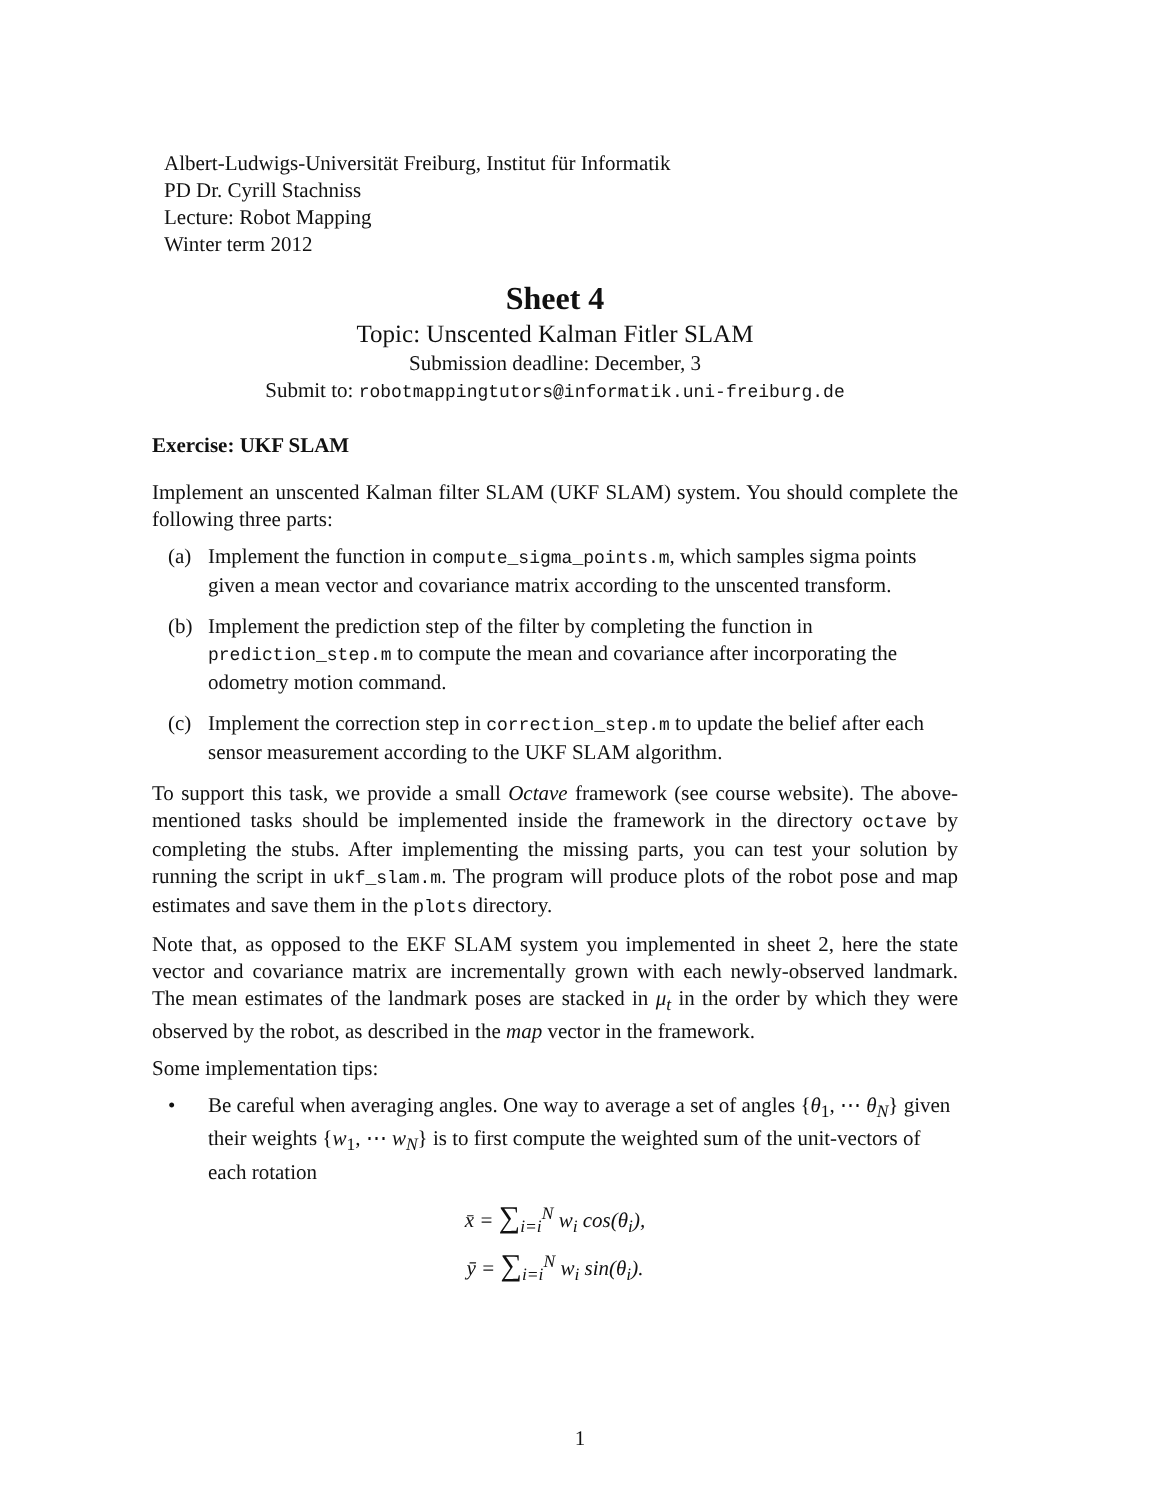Albert-Ludwigs-Universität Freiburg, Institut für Informatik
PD Dr. Cyrill Stachniss
Lecture: Robot Mapping
Winter term 2012
Sheet 4
Topic: Unscented Kalman Fitler SLAM
Submission deadline: December, 3
Submit to: robotmappingtutors@informatik.uni-freiburg.de
Exercise: UKF SLAM
Implement an unscented Kalman filter SLAM (UKF SLAM) system. You should complete the following three parts:
(a) Implement the function in compute_sigma_points.m, which samples sigma points given a mean vector and covariance matrix according to the unscented transform.
(b) Implement the prediction step of the filter by completing the function in prediction_step.m to compute the mean and covariance after incorporating the odometry motion command.
(c) Implement the correction step in correction_step.m to update the belief after each sensor measurement according to the UKF SLAM algorithm.
To support this task, we provide a small Octave framework (see course website). The above-mentioned tasks should be implemented inside the framework in the directory octave by completing the stubs. After implementing the missing parts, you can test your solution by running the script in ukf_slam.m. The program will produce plots of the robot pose and map estimates and save them in the plots directory.
Note that, as opposed to the EKF SLAM system you implemented in sheet 2, here the state vector and covariance matrix are incrementally grown with each newly-observed landmark. The mean estimates of the landmark poses are stacked in μ<sub>t</sub> in the order by which they were observed by the robot, as described in the map vector in the framework.
Some implementation tips:
• Be careful when averaging angles. One way to average a set of angles {θ<sub>1</sub>, ⋯ θ<sub>N</sub>} given their weights {w<sub>1</sub>, ⋯ w<sub>N</sub>} is to first compute the weighted sum of the unit-vectors of each rotation
x̄ = ∑<sub>i=i</sub><sup>N</sup> w<sub>i</sub> cos(θ<sub>i</sub>),
ȳ = ∑<sub>i=i</sub><sup>N</sup> w<sub>i</sub> sin(θ<sub>i</sub>).
1